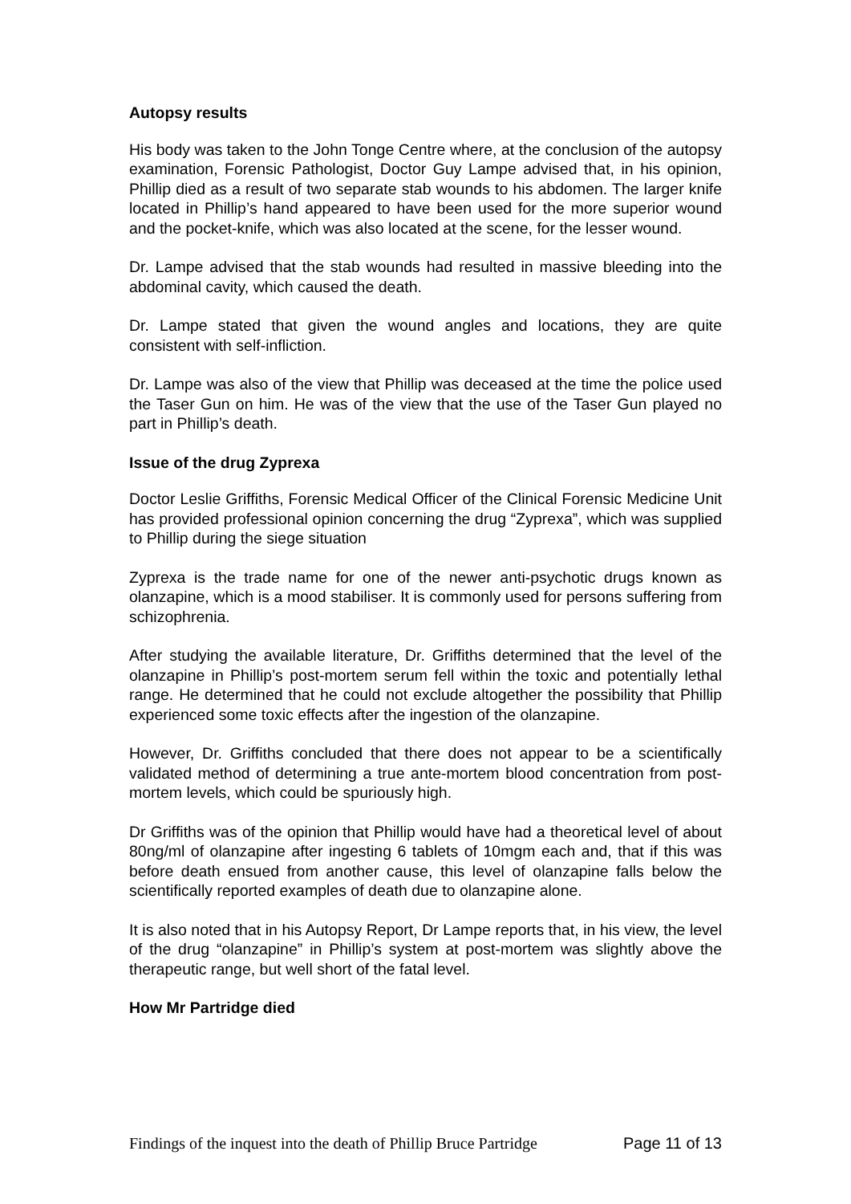Autopsy results
His body was taken to the John Tonge Centre where, at the conclusion of the autopsy examination, Forensic Pathologist, Doctor Guy Lampe advised that, in his opinion, Phillip died as a result of two separate stab wounds to his abdomen. The larger knife located in Phillip’s hand appeared to have been used for the more superior wound and the pocket-knife, which was also located at the scene, for the lesser wound.
Dr. Lampe advised that the stab wounds had resulted in massive bleeding into the abdominal cavity, which caused the death.
Dr. Lampe stated that given the wound angles and locations, they are quite consistent with self-infliction.
Dr. Lampe was also of the view that Phillip was deceased at the time the police used the Taser Gun on him. He was of the view that the use of the Taser Gun played no part in Phillip’s death.
Issue of the drug Zyprexa
Doctor Leslie Griffiths, Forensic Medical Officer of the Clinical Forensic Medicine Unit has provided professional opinion concerning the drug “Zyprexa”, which was supplied to Phillip during the siege situation
Zyprexa is the trade name for one of the newer anti-psychotic drugs known as olanzapine, which is a mood stabiliser. It is commonly used for persons suffering from schizophrenia.
After studying the available literature, Dr. Griffiths determined that the level of the olanzapine in Phillip’s post-mortem serum fell within the toxic and potentially lethal range. He determined that he could not exclude altogether the possibility that Phillip experienced some toxic effects after the ingestion of the olanzapine.
However, Dr. Griffiths concluded that there does not appear to be a scientifically validated method of determining a true ante-mortem blood concentration from post-mortem levels, which could be spuriously high.
Dr Griffiths was of the opinion that Phillip would have had a theoretical level of about 80ng/ml of olanzapine after ingesting 6 tablets of 10mgm each and, that if this was before death ensued from another cause, this level of olanzapine falls below the scientifically reported examples of death due to olanzapine alone.
It is also noted that in his Autopsy Report, Dr Lampe reports that, in his view, the level of the drug “olanzapine” in Phillip’s system at post-mortem was slightly above the therapeutic range, but well short of the fatal level.
How Mr Partridge died
Findings of the inquest into the death of Phillip Bruce Partridge Page 11 of 13